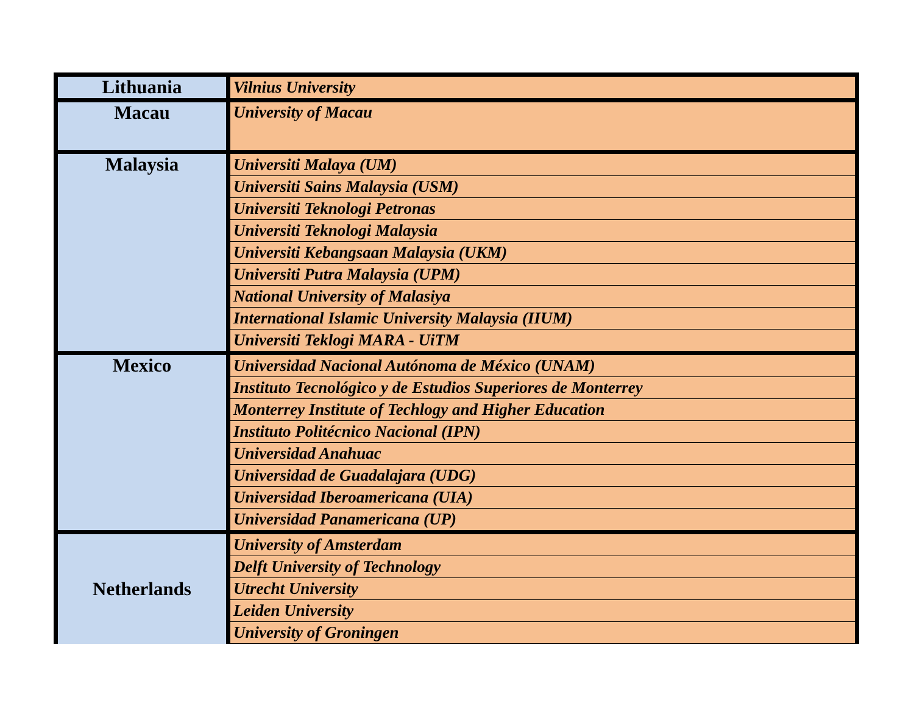| Lithuania | Vilnius University |
| Macau | University of Macau |
| Malaysia | Universiti Malaya (UM) |
| | Universiti Sains Malaysia (USM) |
| | Universiti Teknologi Petronas |
| | Universiti Teknologi Malaysia |
| | Universiti Kebangsaan Malaysia (UKM) |
| | Universiti Putra Malaysia (UPM) |
| | National University of Malasiya |
| | International Islamic University Malaysia (IIUM) |
| | Universiti Teklogi MARA - UiTM |
| Mexico | Universidad Nacional Autónoma de México (UNAM) |
| | Instituto Tecnológico y de Estudios Superiores de Monterrey |
| | Monterrey Institute of Techlogy and Higher Education |
| | Instituto Politécnico Nacional (IPN) |
| | Universidad Anahuac |
| | Universidad de Guadalajara (UDG) |
| | Universidad Iberoamericana (UIA) |
| | Universidad Panamericana (UP) |
| Netherlands | University of Amsterdam |
| | Delft University of Technology |
| | Utrecht University |
| | Leiden University |
| | University of Groningen |